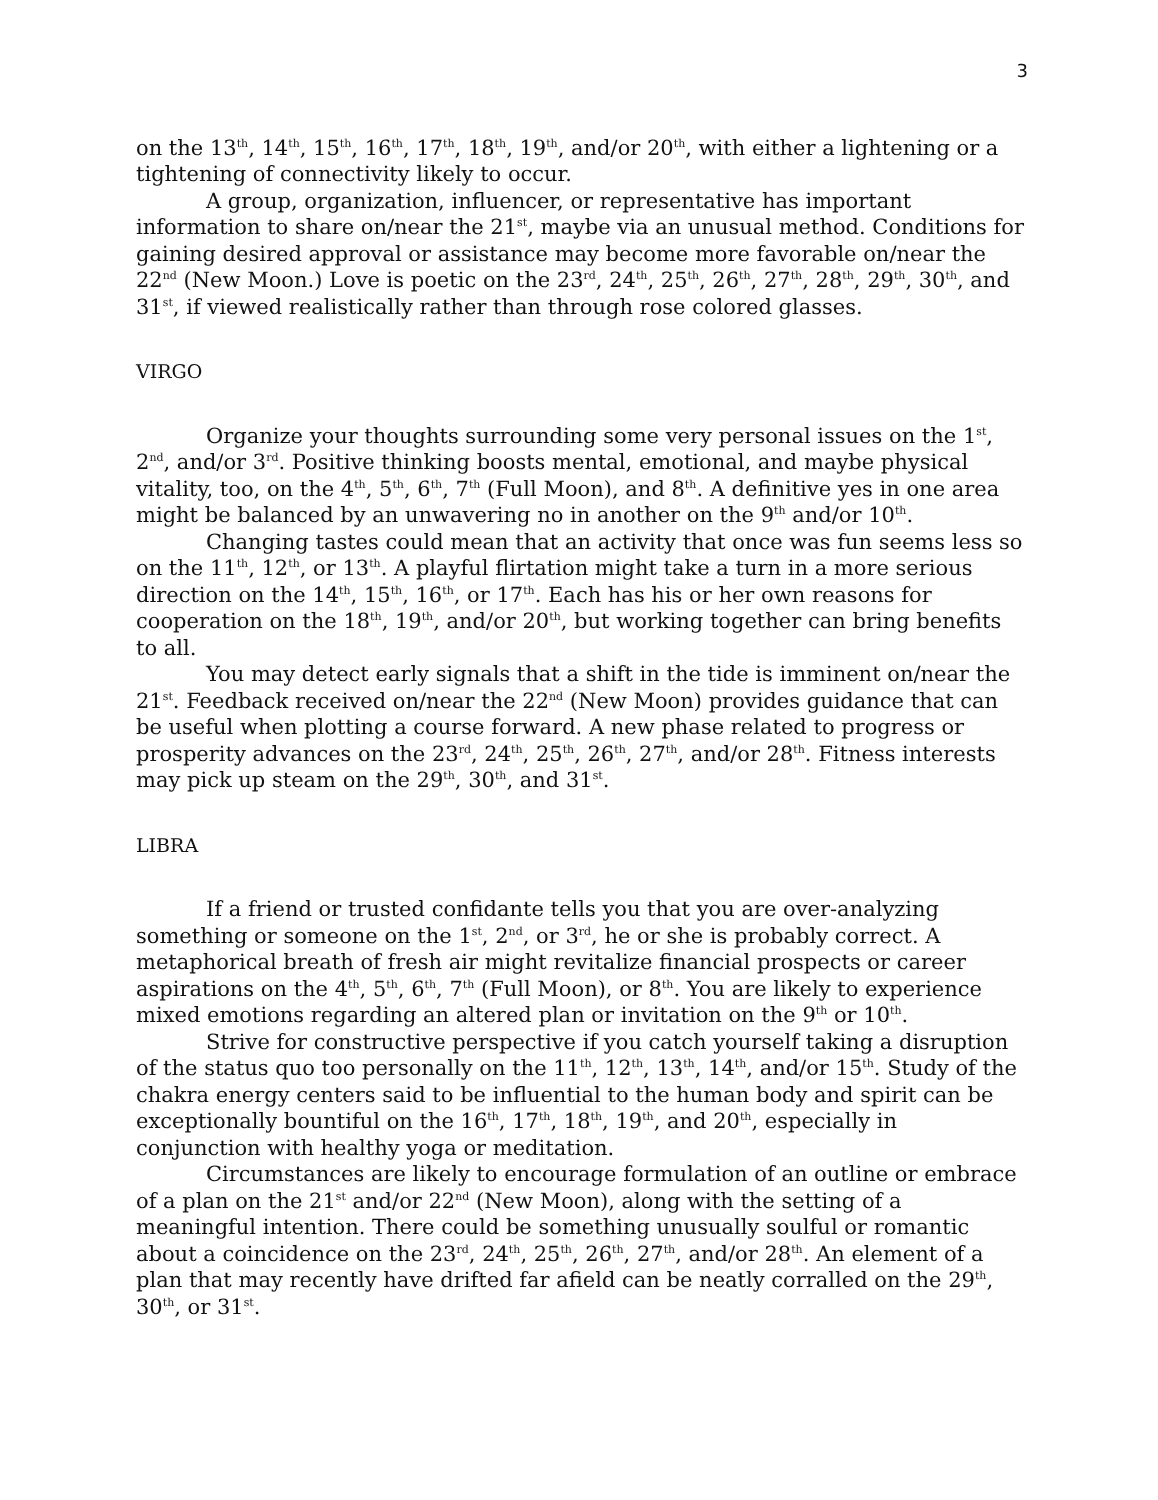3
on the 13<sup>th</sup>, 14<sup>th</sup>, 15<sup>th</sup>, 16<sup>th</sup>, 17<sup>th</sup>, 18<sup>th</sup>, 19<sup>th</sup>, and/or 20<sup>th</sup>, with either a lightening or a tightening of connectivity likely to occur.
A group, organization, influencer, or representative has important information to share on/near the 21<sup>st</sup>, maybe via an unusual method. Conditions for gaining desired approval or assistance may become more favorable on/near the 22<sup>nd</sup> (New Moon.) Love is poetic on the 23<sup>rd</sup>, 24<sup>th</sup>, 25<sup>th</sup>, 26<sup>th</sup>, 27<sup>th</sup>, 28<sup>th</sup>, 29<sup>th</sup>, 30<sup>th</sup>, and 31<sup>st</sup>, if viewed realistically rather than through rose colored glasses.
VIRGO
Organize your thoughts surrounding some very personal issues on the 1<sup>st</sup>, 2<sup>nd</sup>, and/or 3<sup>rd</sup>. Positive thinking boosts mental, emotional, and maybe physical vitality, too, on the 4<sup>th</sup>, 5<sup>th</sup>, 6<sup>th</sup>, 7<sup>th</sup> (Full Moon), and 8<sup>th</sup>. A definitive yes in one area might be balanced by an unwavering no in another on the 9<sup>th</sup> and/or 10<sup>th</sup>.
Changing tastes could mean that an activity that once was fun seems less so on the 11<sup>th</sup>, 12<sup>th</sup>, or 13<sup>th</sup>. A playful flirtation might take a turn in a more serious direction on the 14<sup>th</sup>, 15<sup>th</sup>, 16<sup>th</sup>, or 17<sup>th</sup>. Each has his or her own reasons for cooperation on the 18<sup>th</sup>, 19<sup>th</sup>, and/or 20<sup>th</sup>, but working together can bring benefits to all.
You may detect early signals that a shift in the tide is imminent on/near the 21<sup>st</sup>. Feedback received on/near the 22<sup>nd</sup> (New Moon) provides guidance that can be useful when plotting a course forward. A new phase related to progress or prosperity advances on the 23<sup>rd</sup>, 24<sup>th</sup>, 25<sup>th</sup>, 26<sup>th</sup>, 27<sup>th</sup>, and/or 28<sup>th</sup>. Fitness interests may pick up steam on the 29<sup>th</sup>, 30<sup>th</sup>, and 31<sup>st</sup>.
LIBRA
If a friend or trusted confidante tells you that you are over-analyzing something or someone on the 1<sup>st</sup>, 2<sup>nd</sup>, or 3<sup>rd</sup>, he or she is probably correct. A metaphorical breath of fresh air might revitalize financial prospects or career aspirations on the 4<sup>th</sup>, 5<sup>th</sup>, 6<sup>th</sup>, 7<sup>th</sup> (Full Moon), or 8<sup>th</sup>. You are likely to experience mixed emotions regarding an altered plan or invitation on the 9<sup>th</sup> or 10<sup>th</sup>.
Strive for constructive perspective if you catch yourself taking a disruption of the status quo too personally on the 11<sup>th</sup>, 12<sup>th</sup>, 13<sup>th</sup>, 14<sup>th</sup>, and/or 15<sup>th</sup>. Study of the chakra energy centers said to be influential to the human body and spirit can be exceptionally bountiful on the 16<sup>th</sup>, 17<sup>th</sup>, 18<sup>th</sup>, 19<sup>th</sup>, and 20<sup>th</sup>, especially in conjunction with healthy yoga or meditation.
Circumstances are likely to encourage formulation of an outline or embrace of a plan on the 21<sup>st</sup> and/or 22<sup>nd</sup> (New Moon), along with the setting of a meaningful intention. There could be something unusually soulful or romantic about a coincidence on the 23<sup>rd</sup>, 24<sup>th</sup>, 25<sup>th</sup>, 26<sup>th</sup>, 27<sup>th</sup>, and/or 28<sup>th</sup>. An element of a plan that may recently have drifted far afield can be neatly corralled on the 29<sup>th</sup>, 30<sup>th</sup>, or 31<sup>st</sup>.